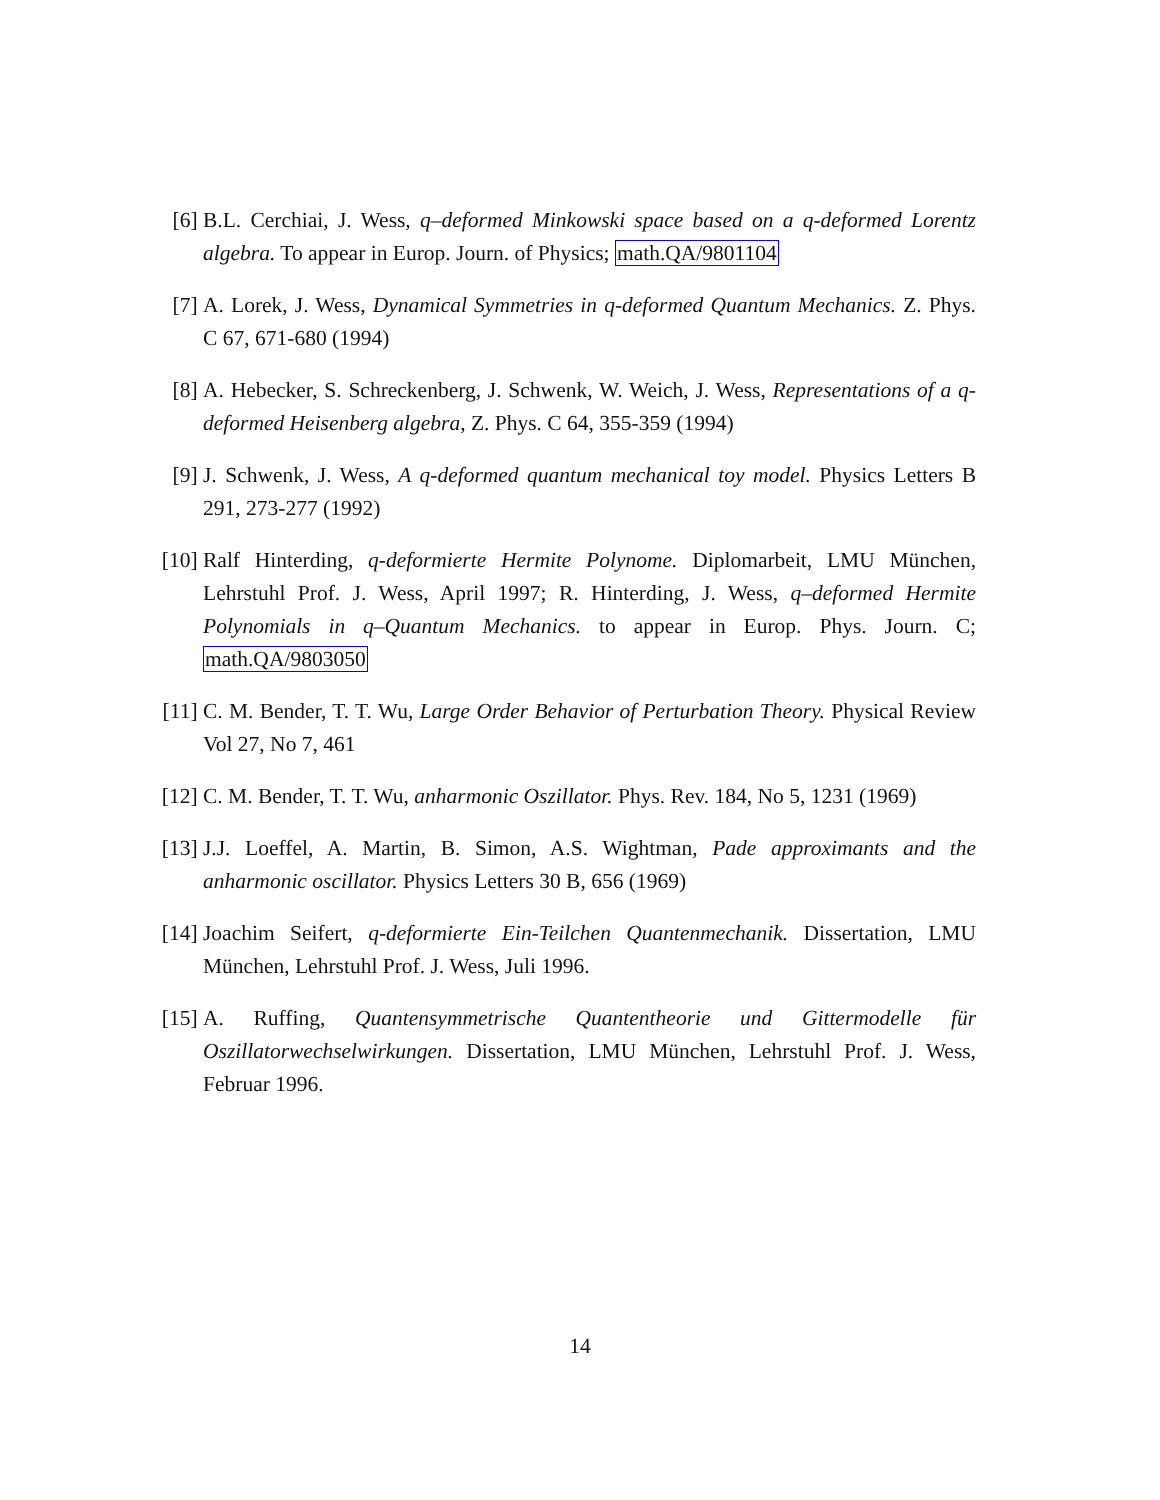[6] B.L. Cerchiai, J. Wess, q–deformed Minkowski space based on a q-deformed Lorentz algebra. To appear in Europ. Journ. of Physics; math.QA/9801104
[7] A. Lorek, J. Wess, Dynamical Symmetries in q-deformed Quantum Mechanics. Z. Phys. C 67, 671-680 (1994)
[8] A. Hebecker, S. Schreckenberg, J. Schwenk, W. Weich, J. Wess, Representations of a q-deformed Heisenberg algebra, Z. Phys. C 64, 355-359 (1994)
[9] J. Schwenk, J. Wess, A q-deformed quantum mechanical toy model. Physics Letters B 291, 273-277 (1992)
[10] Ralf Hinterding, q-deformierte Hermite Polynome. Diplomarbeit, LMU München, Lehrstuhl Prof. J. Wess, April 1997; R. Hinterding, J. Wess, q–deformed Hermite Polynomials in q–Quantum Mechanics. to appear in Europ. Phys. Journ. C; math.QA/9803050
[11] C. M. Bender, T. T. Wu, Large Order Behavior of Perturbation Theory. Physical Review Vol 27, No 7, 461
[12] C. M. Bender, T. T. Wu, anharmonic Oszillator. Phys. Rev. 184, No 5, 1231 (1969)
[13] J.J. Loeffel, A. Martin, B. Simon, A.S. Wightman, Pade approximants and the anharmonic oscillator. Physics Letters 30 B, 656 (1969)
[14] Joachim Seifert, q-deformierte Ein-Teilchen Quantenmechanik. Dissertation, LMU München, Lehrstuhl Prof. J. Wess, Juli 1996.
[15] A. Ruffing, Quantensymmetrische Quantentheorie und Gittermodelle für Oszillatorwechselwirkungen. Dissertation, LMU München, Lehrstuhl Prof. J. Wess, Februar 1996.
14